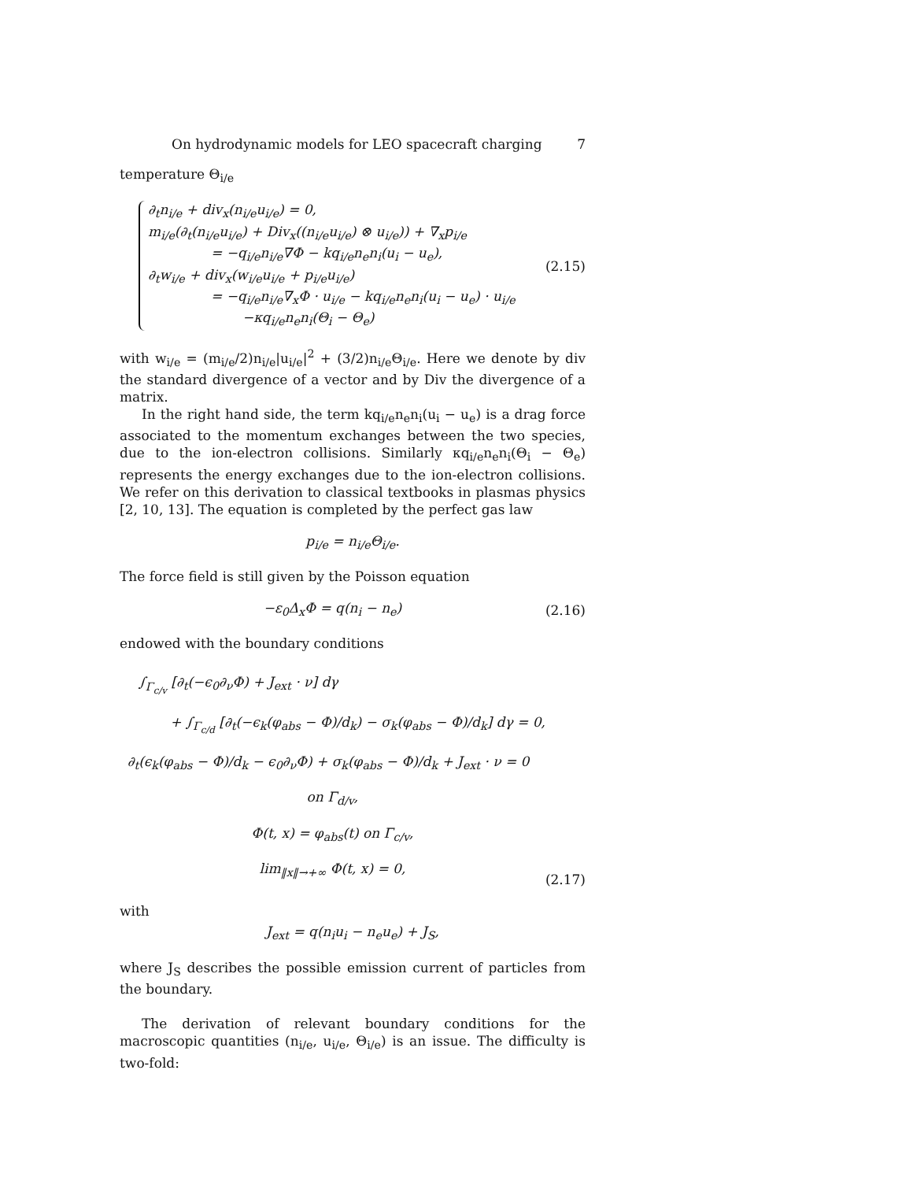On hydrodynamic models for LEO spacecraft charging 7
temperature Θ<sub>i/e</sub>
∂<sub>t</sub>n<sub>i/e</sub> + div<sub>x</sub>(n<sub>i/e</sub>u<sub>i/e</sub>) = 0,
m<sub>i/e</sub>(∂<sub>t</sub>(n<sub>i/e</sub>u<sub>i/e</sub>) + Div<sub>x</sub>((n<sub>i/e</sub>u<sub>i/e</sub>) ⊗ u<sub>i/e</sub>)) + ∇<sub>x</sub>p<sub>i/e</sub>
= −q<sub>i/e</sub>n<sub>i/e</sub>∇Φ − kq<sub>i/e</sub>n<sub>e</sub>n<sub>i</sub>(u<sub>i</sub> − u<sub>e</sub>),
∂<sub>t</sub>w<sub>i/e</sub> + div<sub>x</sub>(w<sub>i/e</sub>u<sub>i/e</sub> + p<sub>i/e</sub>u<sub>i/e</sub>)
= −q<sub>i/e</sub>n<sub>i/e</sub>∇<sub>x</sub>Φ · u<sub>i/e</sub> − kq<sub>i/e</sub>n<sub>e</sub>n<sub>i</sub>(u<sub>i</sub> − u<sub>e</sub>) · u<sub>i/e</sub>
−κq<sub>i/e</sub>n<sub>e</sub>n<sub>i</sub>(Θ<sub>i</sub> − Θ<sub>e</sub>)
(2.15)
with w<sub>i/e</sub> = (m<sub>i/e</sub>/2)n<sub>i/e</sub>|u<sub>i/e</sub>|<sup>2</sup> + (3/2)n<sub>i/e</sub>Θ<sub>i/e</sub>. Here we denote by div the standard divergence of a vector and by Div the divergence of a matrix.
In the right hand side, the term kq<sub>i/e</sub>n<sub>e</sub>n<sub>i</sub>(u<sub>i</sub> − u<sub>e</sub>) is a drag force associated to the momentum exchanges between the two species, due to the ion-electron collisions. Similarly κq<sub>i/e</sub>n<sub>e</sub>n<sub>i</sub>(Θ<sub>i</sub> − Θ<sub>e</sub>) represents the energy exchanges due to the ion-electron collisions. We refer on this derivation to classical textbooks in plasmas physics [2, 10, 13]. The equation is completed by the perfect gas law
p<sub>i/e</sub> = n<sub>i/e</sub>Θ<sub>i/e</sub>.
The force field is still given by the Poisson equation
−ε<sub>0</sub>Δ<sub>x</sub>Φ = q(n<sub>i</sub> − n<sub>e</sub>) (2.16)
endowed with the boundary conditions
∫<sub>Γ<sub>c/v</sub></sub> [∂<sub>t</sub>(−ϵ<sub>0</sub>∂<sub>ν</sub>Φ) + J<sub>ext</sub> · ν] dγ
+ ∫<sub>Γ<sub>c/d</sub></sub> [∂<sub>t</sub>(−ϵ<sub>k</sub>(φ<sub>abs</sub> − Φ)/d<sub>k</sub>) − σ<sub>k</sub>(φ<sub>abs</sub> − Φ)/d<sub>k</sub>] dγ = 0,
∂<sub>t</sub>(ϵ<sub>k</sub>(φ<sub>abs</sub> − Φ)/d<sub>k</sub> − ϵ<sub>0</sub>∂<sub>ν</sub>Φ) + σ<sub>k</sub>(φ<sub>abs</sub> − Φ)/d<sub>k</sub> + J<sub>ext</sub> · ν = 0 on Γ<sub>d/v</sub>,
Φ(t, x) = φ<sub>abs</sub>(t) on Γ<sub>c/v</sub>,
lim<sub>‖x‖→+∞</sub> Φ(t, x) = 0,
(2.17)
with
J<sub>ext</sub> = q(n<sub>i</sub>u<sub>i</sub> − n<sub>e</sub>u<sub>e</sub>) + J<sub>S</sub>,
where J<sub>S</sub> describes the possible emission current of particles from the boundary.
The derivation of relevant boundary conditions for the macroscopic quantities (n<sub>i/e</sub>, u<sub>i/e</sub>, Θ<sub>i/e</sub>) is an issue. The difficulty is two-fold: